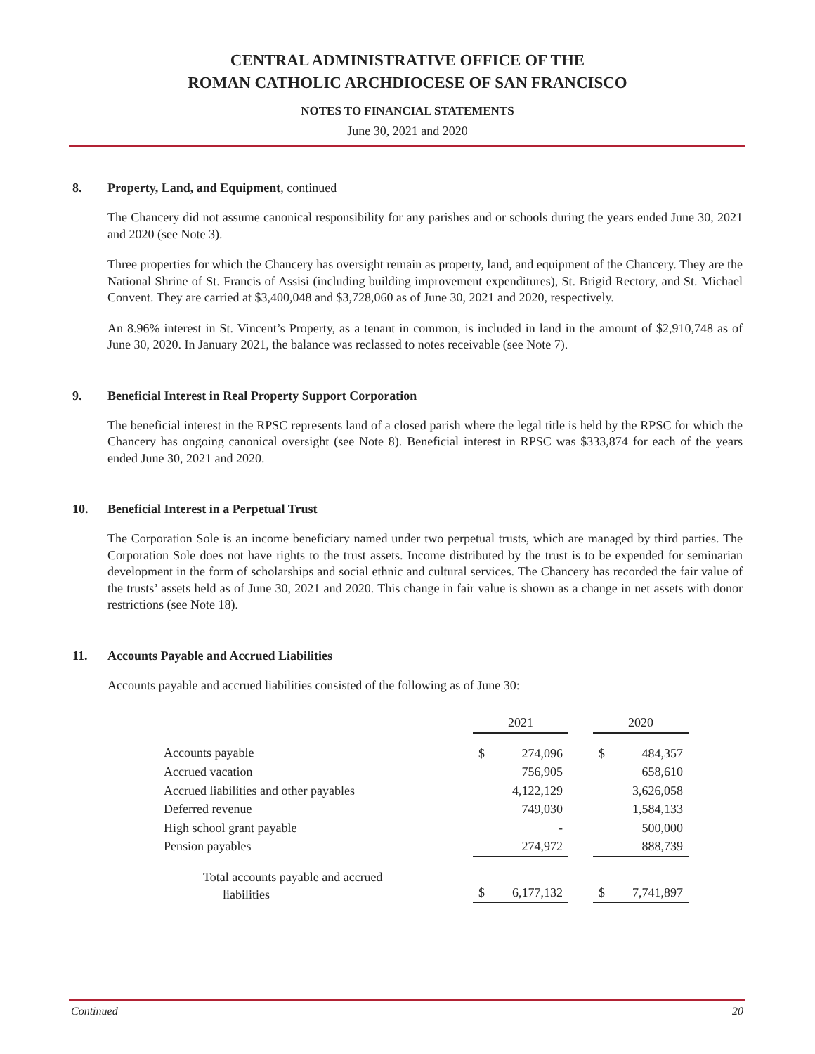CENTRAL ADMINISTRATIVE OFFICE OF THE
ROMAN CATHOLIC ARCHDIOCESE OF SAN FRANCISCO
NOTES TO FINANCIAL STATEMENTS
June 30, 2021 and 2020
8. Property, Land, and Equipment, continued
The Chancery did not assume canonical responsibility for any parishes and or schools during the years ended June 30, 2021 and 2020 (see Note 3).
Three properties for which the Chancery has oversight remain as property, land, and equipment of the Chancery. They are the National Shrine of St. Francis of Assisi (including building improvement expenditures), St. Brigid Rectory, and St. Michael Convent. They are carried at $3,400,048 and $3,728,060 as of June 30, 2021 and 2020, respectively.
An 8.96% interest in St. Vincent’s Property, as a tenant in common, is included in land in the amount of $2,910,748 as of June 30, 2020. In January 2021, the balance was reclassed to notes receivable (see Note 7).
9. Beneficial Interest in Real Property Support Corporation
The beneficial interest in the RPSC represents land of a closed parish where the legal title is held by the RPSC for which the Chancery has ongoing canonical oversight (see Note 8). Beneficial interest in RPSC was $333,874 for each of the years ended June 30, 2021 and 2020.
10. Beneficial Interest in a Perpetual Trust
The Corporation Sole is an income beneficiary named under two perpetual trusts, which are managed by third parties. The Corporation Sole does not have rights to the trust assets. Income distributed by the trust is to be expended for seminarian development in the form of scholarships and social ethnic and cultural services. The Chancery has recorded the fair value of the trusts’ assets held as of June 30, 2021 and 2020. This change in fair value is shown as a change in net assets with donor restrictions (see Note 18).
11. Accounts Payable and Accrued Liabilities
Accounts payable and accrued liabilities consisted of the following as of June 30:
| | 2021 | | | 2020 | |
| --- | --- | --- | --- | --- | --- |
| Accounts payable | $ | 274,096 | | $ | 484,357 |
| Accrued vacation | | 756,905 | | | 658,610 |
| Accrued liabilities and other payables | | 4,122,129 | | | 3,626,058 |
| Deferred revenue | | 749,030 | | | 1,584,133 |
| High school grant payable | | - | | | 500,000 |
| Pension payables | | 274,972 | | | 888,739 |
| Total accounts payable and accrued liabilities | $ | 6,177,132 | | $ | 7,741,897 |
Continued 20